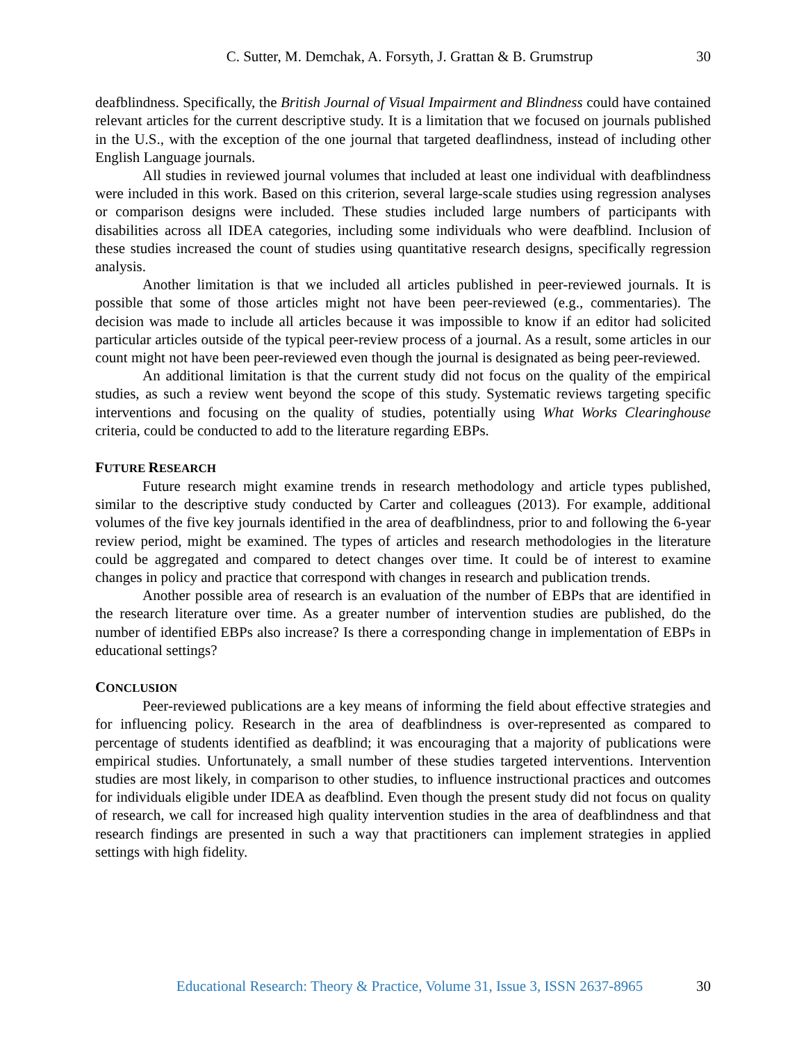C. Sutter, M. Demchak, A. Forsyth, J. Grattan & B. Grumstrup
30
deafblindness. Specifically, the British Journal of Visual Impairment and Blindness could have contained relevant articles for the current descriptive study. It is a limitation that we focused on journals published in the U.S., with the exception of the one journal that targeted deaflindness, instead of including other English Language journals.
All studies in reviewed journal volumes that included at least one individual with deafblindness were included in this work. Based on this criterion, several large-scale studies using regression analyses or comparison designs were included. These studies included large numbers of participants with disabilities across all IDEA categories, including some individuals who were deafblind. Inclusion of these studies increased the count of studies using quantitative research designs, specifically regression analysis.
Another limitation is that we included all articles published in peer-reviewed journals. It is possible that some of those articles might not have been peer-reviewed (e.g., commentaries). The decision was made to include all articles because it was impossible to know if an editor had solicited particular articles outside of the typical peer-review process of a journal. As a result, some articles in our count might not have been peer-reviewed even though the journal is designated as being peer-reviewed.
An additional limitation is that the current study did not focus on the quality of the empirical studies, as such a review went beyond the scope of this study. Systematic reviews targeting specific interventions and focusing on the quality of studies, potentially using What Works Clearinghouse criteria, could be conducted to add to the literature regarding EBPs.
FUTURE RESEARCH
Future research might examine trends in research methodology and article types published, similar to the descriptive study conducted by Carter and colleagues (2013). For example, additional volumes of the five key journals identified in the area of deafblindness, prior to and following the 6-year review period, might be examined. The types of articles and research methodologies in the literature could be aggregated and compared to detect changes over time. It could be of interest to examine changes in policy and practice that correspond with changes in research and publication trends.
Another possible area of research is an evaluation of the number of EBPs that are identified in the research literature over time. As a greater number of intervention studies are published, do the number of identified EBPs also increase? Is there a corresponding change in implementation of EBPs in educational settings?
CONCLUSION
Peer-reviewed publications are a key means of informing the field about effective strategies and for influencing policy. Research in the area of deafblindness is over-represented as compared to percentage of students identified as deafblind; it was encouraging that a majority of publications were empirical studies. Unfortunately, a small number of these studies targeted interventions. Intervention studies are most likely, in comparison to other studies, to influence instructional practices and outcomes for individuals eligible under IDEA as deafblind. Even though the present study did not focus on quality of research, we call for increased high quality intervention studies in the area of deafblindness and that research findings are presented in such a way that practitioners can implement strategies in applied settings with high fidelity.
Educational Research: Theory & Practice, Volume 31, Issue 3, ISSN 2637-8965
30